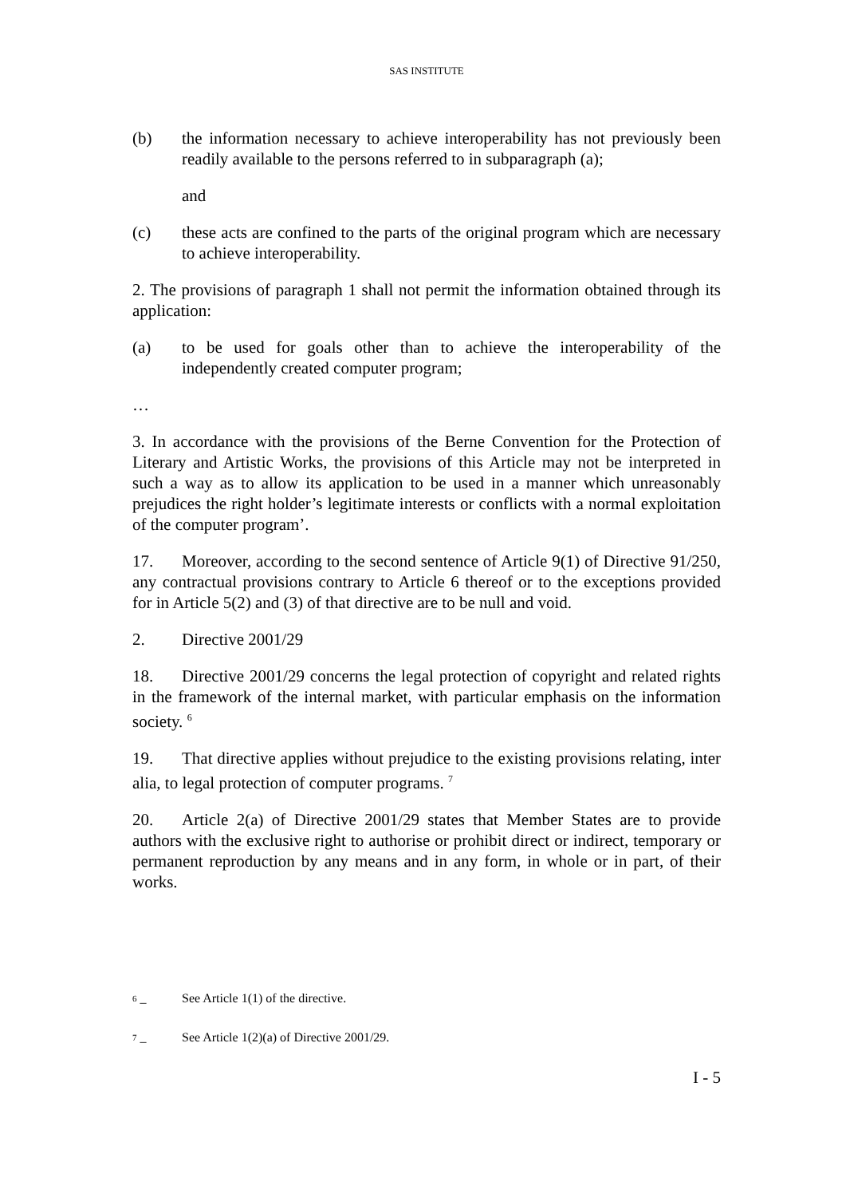SAS INSTITUTE
(b) the information necessary to achieve interoperability has not previously been readily available to the persons referred to in subparagraph (a);
and
(c) these acts are confined to the parts of the original program which are necessary to achieve interoperability.
2. The provisions of paragraph 1 shall not permit the information obtained through its application:
(a) to be used for goals other than to achieve the interoperability of the independently created computer program;
…
3. In accordance with the provisions of the Berne Convention for the Protection of Literary and Artistic Works, the provisions of this Article may not be interpreted in such a way as to allow its application to be used in a manner which unreasonably prejudices the right holder’s legitimate interests or conflicts with a normal exploitation of the computer program’.
17. Moreover, according to the second sentence of Article 9(1) of Directive 91/250, any contractual provisions contrary to Article 6 thereof or to the exceptions provided for in Article 5(2) and (3) of that directive are to be null and void.
2. Directive 2001/29
18. Directive 2001/29 concerns the legal protection of copyright and related rights in the framework of the internal market, with particular emphasis on the information society. <sup>6</sup>
19. That directive applies without prejudice to the existing provisions relating, inter alia, to legal protection of computer programs. <sup>7</sup>
20. Article 2(a) of Directive 2001/29 states that Member States are to provide authors with the exclusive right to authorise or prohibit direct or indirect, temporary or permanent reproduction by any means and in any form, in whole or in part, of their works.
<sup>6</sup> – See Article 1(1) of the directive.
<sup>7</sup> – See Article 1(2)(a) of Directive 2001/29.
I - 5